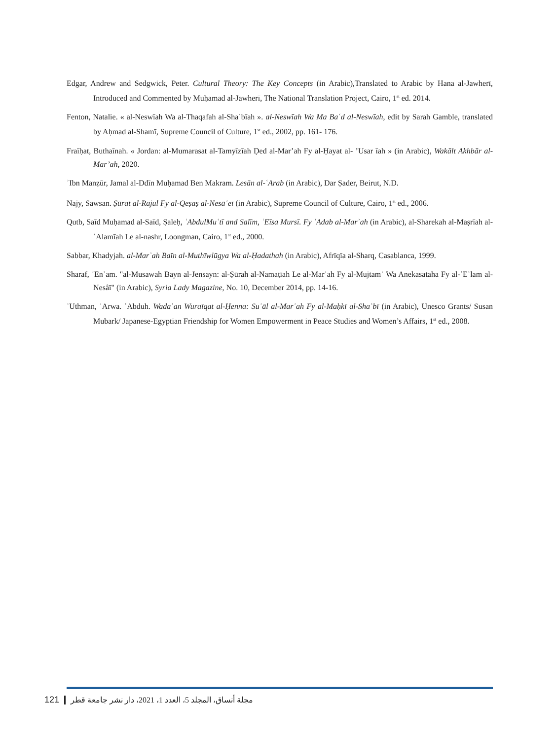Edgar, Andrew and Sedgwick, Peter. Cultural Theory: The Key Concepts (in Arabic),Translated to Arabic by Hana al-Jawherī, Introduced and Commented by Muḥamad al-Jawherī, The National Translation Project, Cairo, 1<sup>st</sup> ed. 2014.
Fenton, Natalie. « al-Neswīah Wa al-Thaqafah al-Shaʿbīah ». al-Neswīah Wa Ma Baʿd al-Neswīah, edit by Sarah Gamble, translated by Aḥmad al-Shamī, Supreme Council of Culture, 1<sup>st</sup> ed., 2002, pp. 161- 176.
Fraīḥat, Buthaīnah. « Jordan: al-Mumarasat al-Tamyīzīah Ḍed al-Mar’ah Fy al-Ḥayat al- ’Usar īah » (in Arabic), Wakālt Akhbār al-Mar’ah, 2020.
ʾIbn Manẓūr, Jamal al-Ddīn Muḥamad Ben Makram. Lesān al-ʿArab (in Arabic), Dar Ṣader, Beirut, N.D.
Najy, Sawsan. Ṣūrat al-Rajul Fy al-Qeṣaṣ al-Nesāʾeī (in Arabic), Supreme Council of Culture, Cairo, 1<sup>st</sup> ed., 2006.
Qutb, Saīd Muḥamad al-Saīd, Ṣaleḥ, ʿAbdulMuʿtī and Salīm, ʿEīsa Mursī. Fy ʾAdab al-Marʾah (in Arabic), al-Sharekah al-Maṣrīah al-ʿAlamīah Le al-nashr, Loongman, Cairo, 1<sup>st</sup> ed., 2000.
Sabbar, Khadyjah. al-Marʾah Baīn al-Muthīwlūgya Wa al-Ḥadathah (in Arabic), Afrīqīa al-Sharq, Casablanca, 1999.
Sharaf, ʾEnʿam. "al-Musawah Bayn al-Jensayn: al-Ṣūrah al-Namaṭīah Le al-Marʾah Fy al-Mujtamʿ Wa Anekasataha Fy al-ʾEʿlam al-Nesåī" (in Arabic), Syria Lady Magazine, No. 10, December 2014, pp. 14-16.
ʿUthman, ʾArwa. ʿAbduh. Wadaʿan Wuraīqat al-Ḥenna: Suʾāl al-Marʾah Fy al-Maḥkī al-Shaʿbī (in Arabic), Unesco Grants/ Susan Mubark/ Japanese-Egyptian Friendship for Women Empowerment in Peace Studies and Women’s Affairs, 1<sup>st</sup> ed., 2008.
121 مجلة أنساق، المجلد 5، العدد 1، 2021، دار نشر جامعة قطر